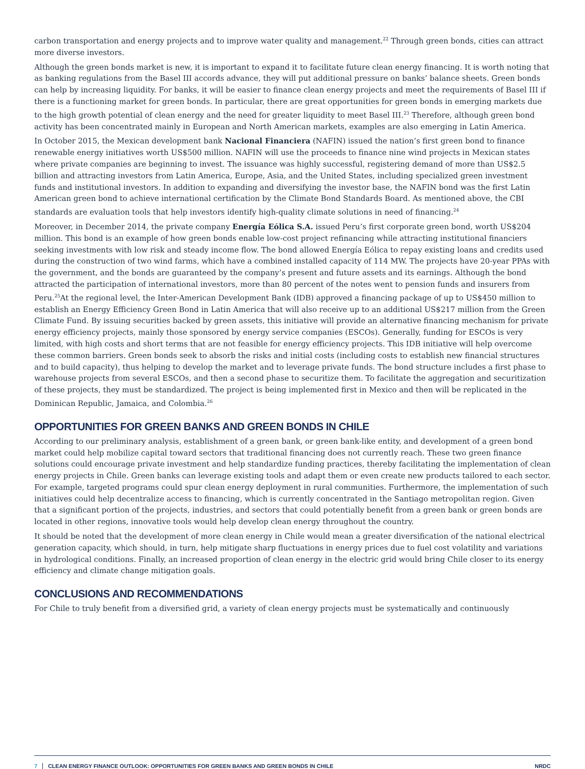carbon transportation and energy projects and to improve water quality and management.<sup>22</sup> Through green bonds, cities can attract more diverse investors.
Although the green bonds market is new, it is important to expand it to facilitate future clean energy financing. It is worth noting that as banking regulations from the Basel III accords advance, they will put additional pressure on banks’ balance sheets. Green bonds can help by increasing liquidity. For banks, it will be easier to finance clean energy projects and meet the requirements of Basel III if there is a functioning market for green bonds. In particular, there are great opportunities for green bonds in emerging markets due to the high growth potential of clean energy and the need for greater liquidity to meet Basel III.<sup>23</sup> Therefore, although green bond activity has been concentrated mainly in European and North American markets, examples are also emerging in Latin America.
In October 2015, the Mexican development bank Nacional Financiera (NAFIN) issued the nation’s first green bond to finance renewable energy initiatives worth US$500 million. NAFIN will use the proceeds to finance nine wind projects in Mexican states where private companies are beginning to invest. The issuance was highly successful, registering demand of more than US$2.5 billion and attracting investors from Latin America, Europe, Asia, and the United States, including specialized green investment funds and institutional investors. In addition to expanding and diversifying the investor base, the NAFIN bond was the first Latin American green bond to achieve international certification by the Climate Bond Standards Board. As mentioned above, the CBI standards are evaluation tools that help investors identify high-quality climate solutions in need of financing.<sup>24</sup>
Moreover, in December 2014, the private company Energía Eólica S.A. issued Peru’s first corporate green bond, worth US$204 million. This bond is an example of how green bonds enable low-cost project refinancing while attracting institutional financiers seeking investments with low risk and steady income flow. The bond allowed Energía Eólica to repay existing loans and credits used during the construction of two wind farms, which have a combined installed capacity of 114 MW. The projects have 20-year PPAs with the government, and the bonds are guaranteed by the company’s present and future assets and its earnings. Although the bond attracted the participation of international investors, more than 80 percent of the notes went to pension funds and insurers from Peru.<sup>25</sup>At the regional level, the Inter-American Development Bank (IDB) approved a financing package of up to US$450 million to establish an Energy Efficiency Green Bond in Latin America that will also receive up to an additional US$217 million from the Green Climate Fund. By issuing securities backed by green assets, this initiative will provide an alternative financing mechanism for private energy efficiency projects, mainly those sponsored by energy service companies (ESCOs). Generally, funding for ESCOs is very limited, with high costs and short terms that are not feasible for energy efficiency projects. This IDB initiative will help overcome these common barriers. Green bonds seek to absorb the risks and initial costs (including costs to establish new financial structures and to build capacity), thus helping to develop the market and to leverage private funds. The bond structure includes a first phase to warehouse projects from several ESCOs, and then a second phase to securitize them. To facilitate the aggregation and securitization of these projects, they must be standardized. The project is being implemented first in Mexico and then will be replicated in the Dominican Republic, Jamaica, and Colombia.<sup>26</sup>
OPPORTUNITIES FOR GREEN BANKS AND GREEN BONDS IN CHILE
According to our preliminary analysis, establishment of a green bank, or green bank-like entity, and development of a green bond market could help mobilize capital toward sectors that traditional financing does not currently reach. These two green finance solutions could encourage private investment and help standardize funding practices, thereby facilitating the implementation of clean energy projects in Chile. Green banks can leverage existing tools and adapt them or even create new products tailored to each sector. For example, targeted programs could spur clean energy deployment in rural communities. Furthermore, the implementation of such initiatives could help decentralize access to financing, which is currently concentrated in the Santiago metropolitan region. Given that a significant portion of the projects, industries, and sectors that could potentially benefit from a green bank or green bonds are located in other regions, innovative tools would help develop clean energy throughout the country.
It should be noted that the development of more clean energy in Chile would mean a greater diversification of the national electrical generation capacity, which should, in turn, help mitigate sharp fluctuations in energy prices due to fuel cost volatility and variations in hydrological conditions. Finally, an increased proportion of clean energy in the electric grid would bring Chile closer to its energy efficiency and climate change mitigation goals.
CONCLUSIONS AND RECOMMENDATIONS
For Chile to truly benefit from a diversified grid, a variety of clean energy projects must be systematically and continuously
7 CLEAN ENERGY FINANCE OUTLOOK: OPPORTUNITIES FOR GREEN BANKS AND GREEN BONDS IN CHILE NRDC